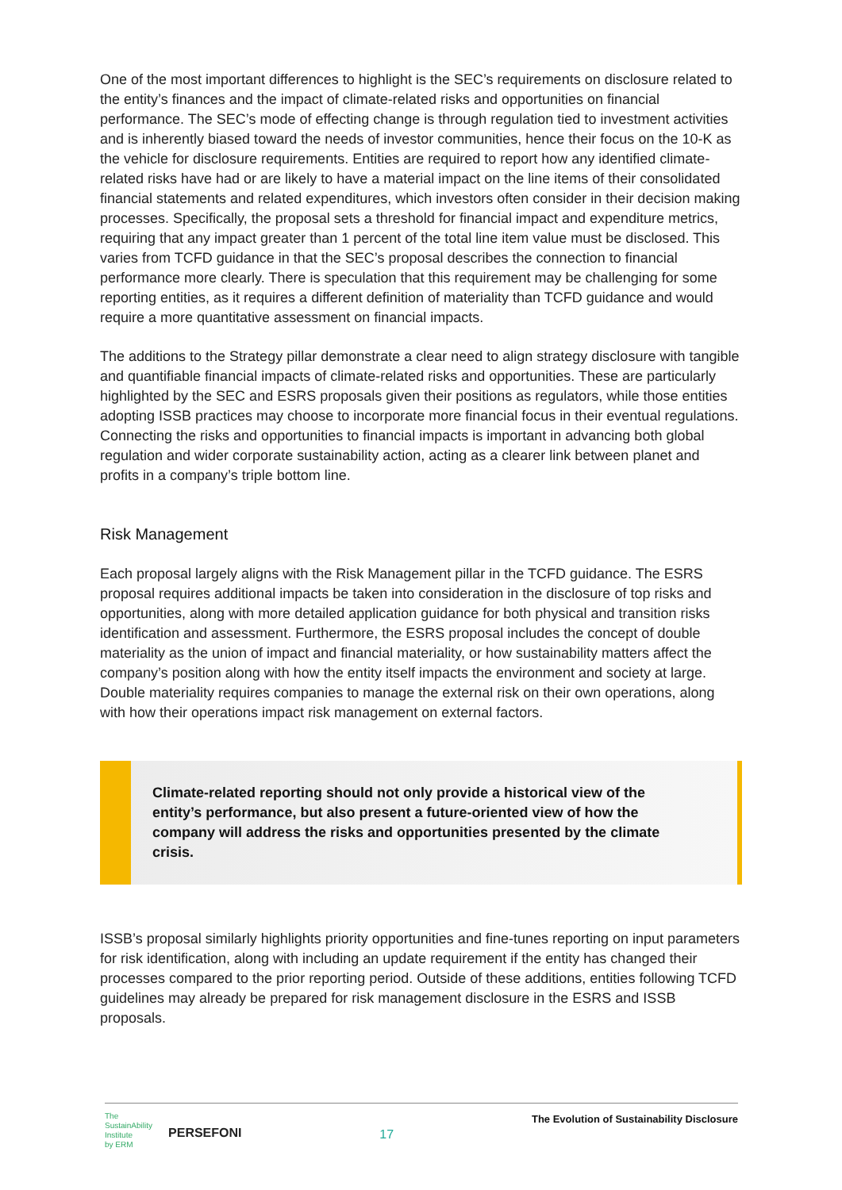One of the most important differences to highlight is the SEC’s requirements on disclosure related to the entity’s finances and the impact of climate-related risks and opportunities on financial performance. The SEC’s mode of effecting change is through regulation tied to investment activities and is inherently biased toward the needs of investor communities, hence their focus on the 10-K as the vehicle for disclosure requirements. Entities are required to report how any identified climate-related risks have had or are likely to have a material impact on the line items of their consolidated financial statements and related expenditures, which investors often consider in their decision making processes. Specifically, the proposal sets a threshold for financial impact and expenditure metrics, requiring that any impact greater than 1 percent of the total line item value must be disclosed. This varies from TCFD guidance in that the SEC’s proposal describes the connection to financial performance more clearly. There is speculation that this requirement may be challenging for some reporting entities, as it requires a different definition of materiality than TCFD guidance and would require a more quantitative assessment on financial impacts.
The additions to the Strategy pillar demonstrate a clear need to align strategy disclosure with tangible and quantifiable financial impacts of climate-related risks and opportunities. These are particularly highlighted by the SEC and ESRS proposals given their positions as regulators, while those entities adopting ISSB practices may choose to incorporate more financial focus in their eventual regulations. Connecting the risks and opportunities to financial impacts is important in advancing both global regulation and wider corporate sustainability action, acting as a clearer link between planet and profits in a company’s triple bottom line.
Risk Management
Each proposal largely aligns with the Risk Management pillar in the TCFD guidance. The ESRS proposal requires additional impacts be taken into consideration in the disclosure of top risks and opportunities, along with more detailed application guidance for both physical and transition risks identification and assessment. Furthermore, the ESRS proposal includes the concept of double materiality as the union of impact and financial materiality, or how sustainability matters affect the company’s position along with how the entity itself impacts the environment and society at large. Double materiality requires companies to manage the external risk on their own operations, along with how their operations impact risk management on external factors.
Climate-related reporting should not only provide a historical view of the entity’s performance, but also present a future-oriented view of how the company will address the risks and opportunities presented by the climate crisis.
ISSB’s proposal similarly highlights priority opportunities and fine-tunes reporting on input parameters for risk identification, along with including an update requirement if the entity has changed their processes compared to the prior reporting period. Outside of these additions, entities following TCFD guidelines may already be prepared for risk management disclosure in the ESRS and ISSB proposals.
The
SustainAbility
Institute
by ERM
PERSEFONI
17
The Evolution of Sustainability Disclosure